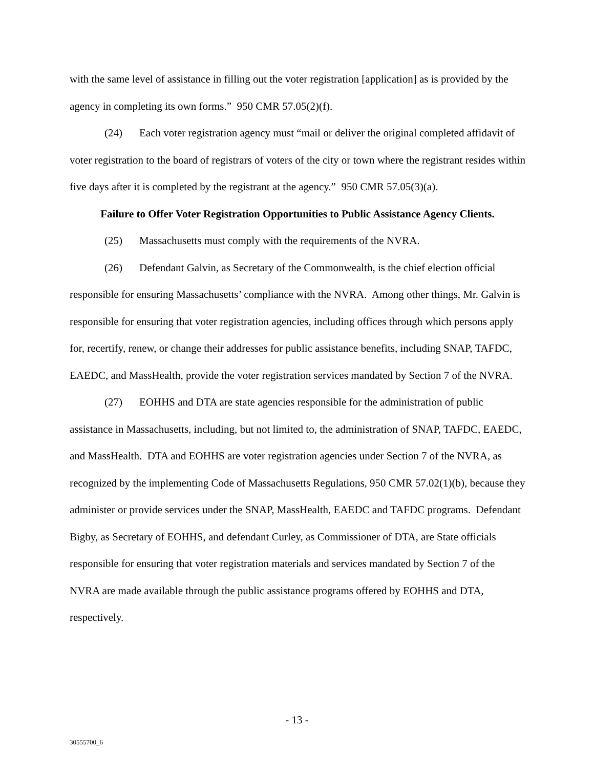with the same level of assistance in filling out the voter registration [application] as is provided by the agency in completing its own forms.” 950 CMR 57.05(2)(f).
(24) Each voter registration agency must “mail or deliver the original completed affidavit of voter registration to the board of registrars of voters of the city or town where the registrant resides within five days after it is completed by the registrant at the agency.” 950 CMR 57.05(3)(a).
Failure to Offer Voter Registration Opportunities to Public Assistance Agency Clients.
(25) Massachusetts must comply with the requirements of the NVRA.
(26) Defendant Galvin, as Secretary of the Commonwealth, is the chief election official responsible for ensuring Massachusetts’ compliance with the NVRA. Among other things, Mr. Galvin is responsible for ensuring that voter registration agencies, including offices through which persons apply for, recertify, renew, or change their addresses for public assistance benefits, including SNAP, TAFDC, EAEDC, and MassHealth, provide the voter registration services mandated by Section 7 of the NVRA.
(27) EOHHS and DTA are state agencies responsible for the administration of public assistance in Massachusetts, including, but not limited to, the administration of SNAP, TAFDC, EAEDC, and MassHealth. DTA and EOHHS are voter registration agencies under Section 7 of the NVRA, as recognized by the implementing Code of Massachusetts Regulations, 950 CMR 57.02(1)(b), because they administer or provide services under the SNAP, MassHealth, EAEDC and TAFDC programs. Defendant Bigby, as Secretary of EOHHS, and defendant Curley, as Commissioner of DTA, are State officials responsible for ensuring that voter registration materials and services mandated by Section 7 of the NVRA are made available through the public assistance programs offered by EOHHS and DTA, respectively.
- 13 -
30555700_6